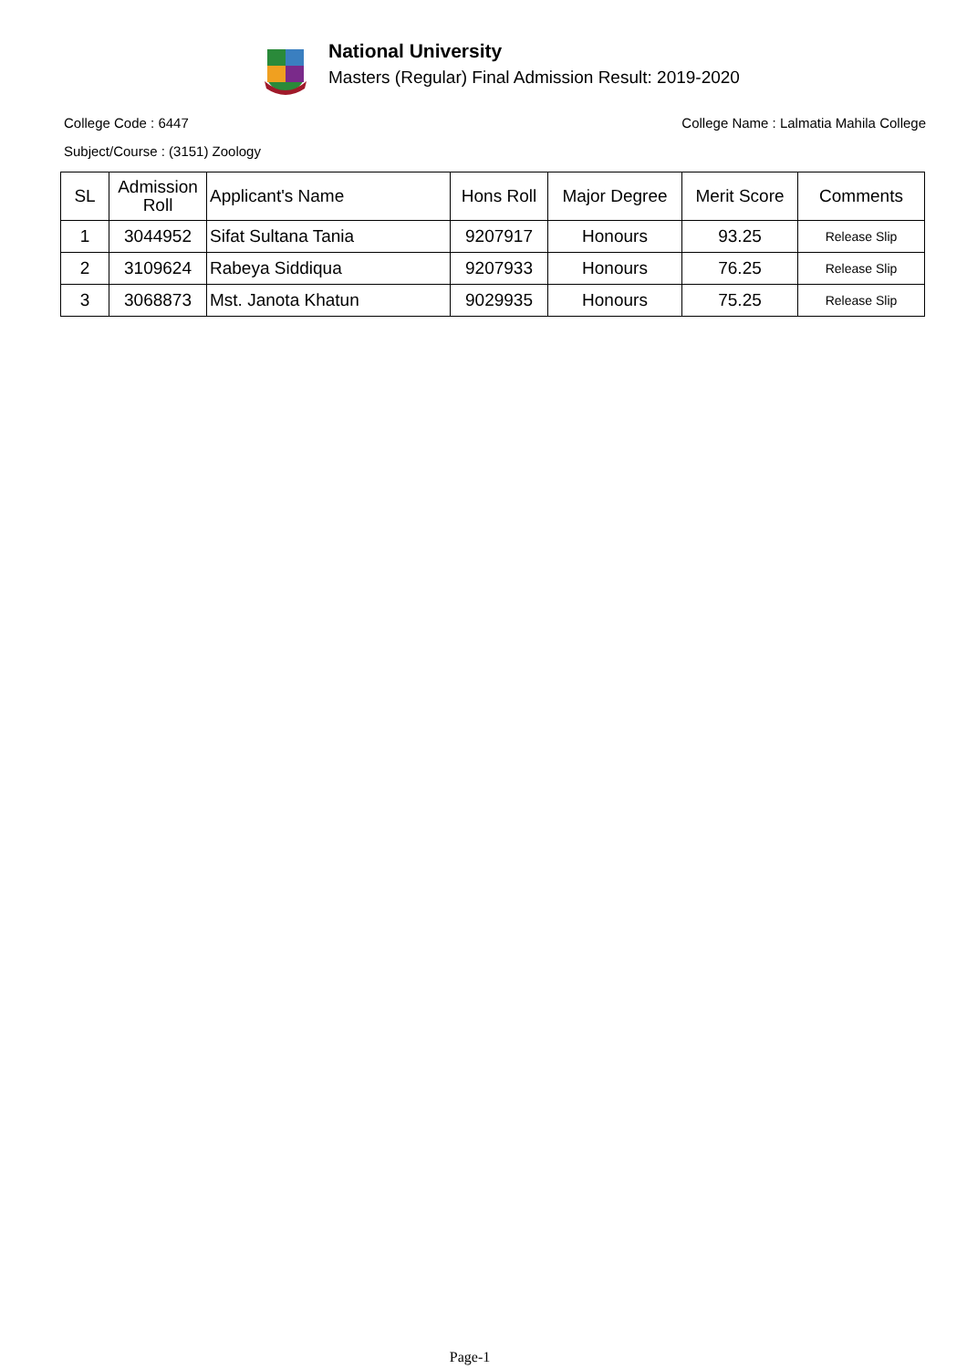National University
Masters (Regular) Final Admission Result: 2019-2020
College Code : 6447 College Name : Lalmatia Mahila College
Subject/Course : (3151) Zoology
| SL | Admission Roll | Applicant's Name | Hons Roll | Major Degree | Merit Score | Comments |
| --- | --- | --- | --- | --- | --- | --- |
| 1 | 3044952 | Sifat Sultana Tania | 9207917 | Honours | 93.25 | Release Slip |
| 2 | 3109624 | Rabeya Siddiqua | 9207933 | Honours | 76.25 | Release Slip |
| 3 | 3068873 | Mst. Janota Khatun | 9029935 | Honours | 75.25 | Release Slip |
Page-1